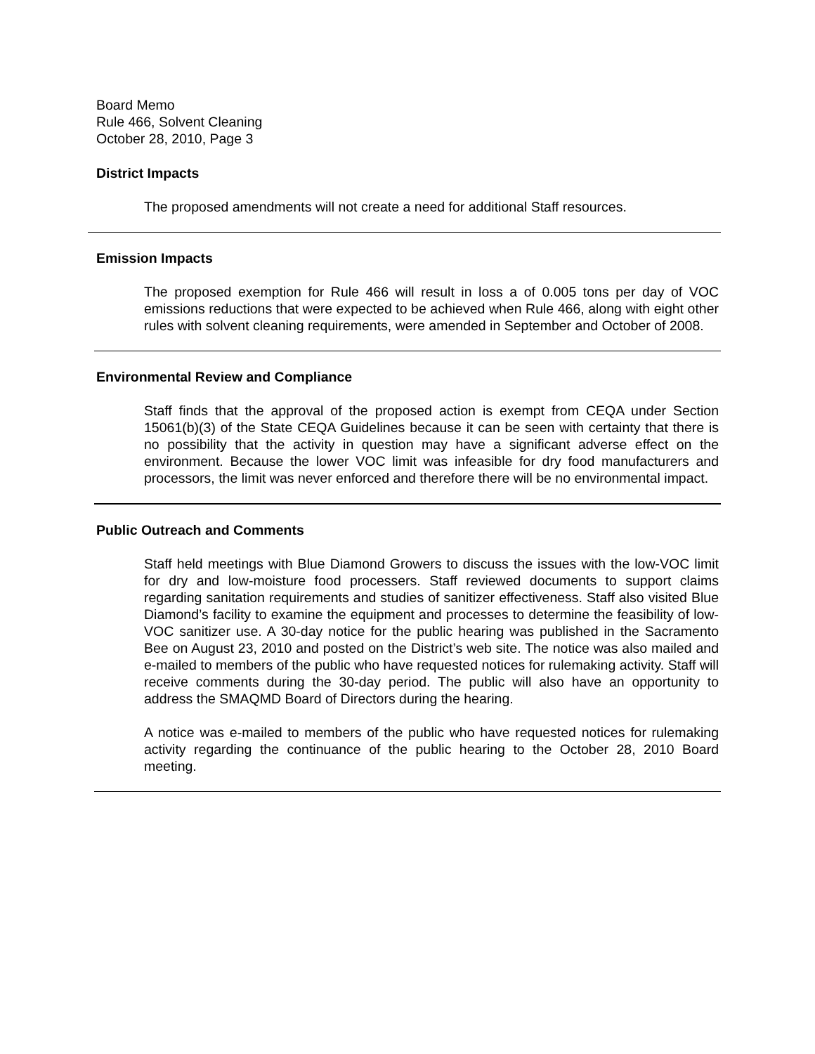Board Memo
Rule 466, Solvent Cleaning
October 28, 2010, Page 3
District Impacts
The proposed amendments will not create a need for additional Staff resources.
Emission Impacts
The proposed exemption for Rule 466 will result in loss a of 0.005 tons per day of VOC emissions reductions that were expected to be achieved when Rule 466, along with eight other rules with solvent cleaning requirements, were amended in September and October of 2008.
Environmental Review and Compliance
Staff finds that the approval of the proposed action is exempt from CEQA under Section 15061(b)(3) of the State CEQA Guidelines because it can be seen with certainty that there is no possibility that the activity in question may have a significant adverse effect on the environment. Because the lower VOC limit was infeasible for dry food manufacturers and processors, the limit was never enforced and therefore there will be no environmental impact.
Public Outreach and Comments
Staff held meetings with Blue Diamond Growers to discuss the issues with the low-VOC limit for dry and low-moisture food processers. Staff reviewed documents to support claims regarding sanitation requirements and studies of sanitizer effectiveness. Staff also visited Blue Diamond’s facility to examine the equipment and processes to determine the feasibility of low-VOC sanitizer use. A 30-day notice for the public hearing was published in the Sacramento Bee on August 23, 2010 and posted on the District’s web site. The notice was also mailed and e-mailed to members of the public who have requested notices for rulemaking activity. Staff will receive comments during the 30-day period. The public will also have an opportunity to address the SMAQMD Board of Directors during the hearing.
A notice was e-mailed to members of the public who have requested notices for rulemaking activity regarding the continuance of the public hearing to the October 28, 2010 Board meeting.